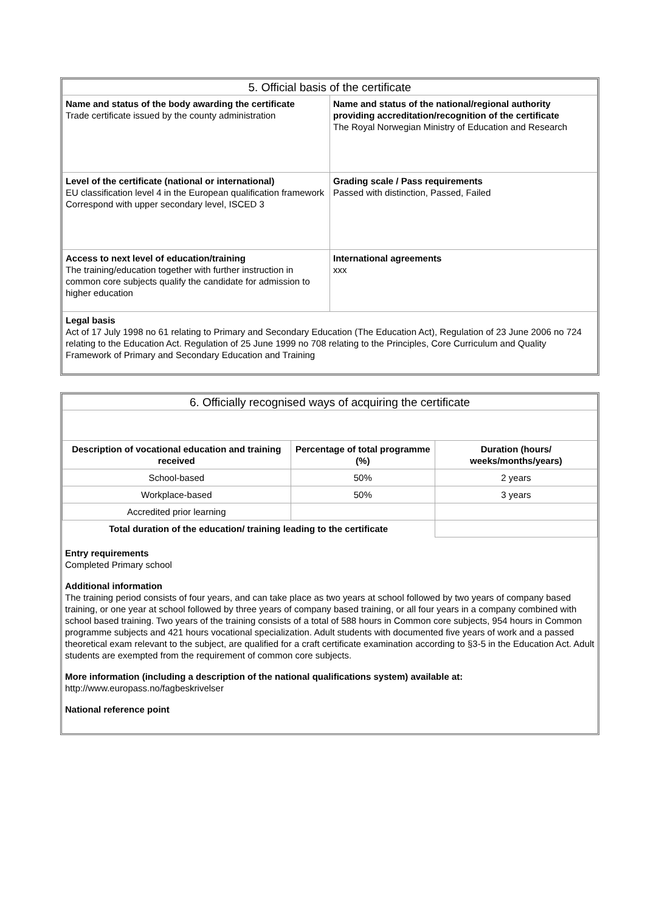| 5. Official basis of the certificate | |
| Name and status of the body awarding the certificate Trade certificate issued by the county administration | Name and status of the national/regional authority providing accreditation/recognition of the certificate The Royal Norwegian Ministry of Education and Research |
| Level of the certificate (national or international) EU classification level 4 in the European qualification framework Correspond with upper secondary level, ISCED 3 | Grading scale / Pass requirements Passed with distinction, Passed, Failed |
| Access to next level of education/training The training/education together with further instruction in common core subjects qualify the candidate for admission to higher education | International agreements xxx |
| Legal basis Act of 17 July 1998 no 61 relating to Primary and Secondary Education (The Education Act), Regulation of 23 June 2006 no 724 relating to the Education Act. Regulation of 25 June 1999 no 708 relating to the Principles, Core Curriculum and Quality Framework of Primary and Secondary Education and Training | |
| 6. Officially recognised ways of acquiring the certificate | | |
| Description of vocational education and training received | Percentage of total programme (%) | Duration (hours/ weeks/months/years) |
| School-based | 50% | 2 years |
| Workplace-based | 50% | 3 years |
| Accredited prior learning | | |
| Total duration of the education/ training leading to the certificate | | |
Entry requirements
Completed Primary school
Additional information
The training period consists of four years, and can take place as two years at school followed by two years of company based training, or one year at school followed by three years of company based training, or all four years in a company combined with school based training. Two years of the training consists of a total of 588 hours in Common core subjects, 954 hours in Common programme subjects and 421 hours vocational specialization. Adult students with documented five years of work and a passed theoretical exam relevant to the subject, are qualified for a craft certificate examination according to §3-5 in the Education Act. Adult students are exempted from the requirement of common core subjects.
More information (including a description of the national qualifications system) available at:
http://www.europass.no/fagbeskrivelser
National reference point